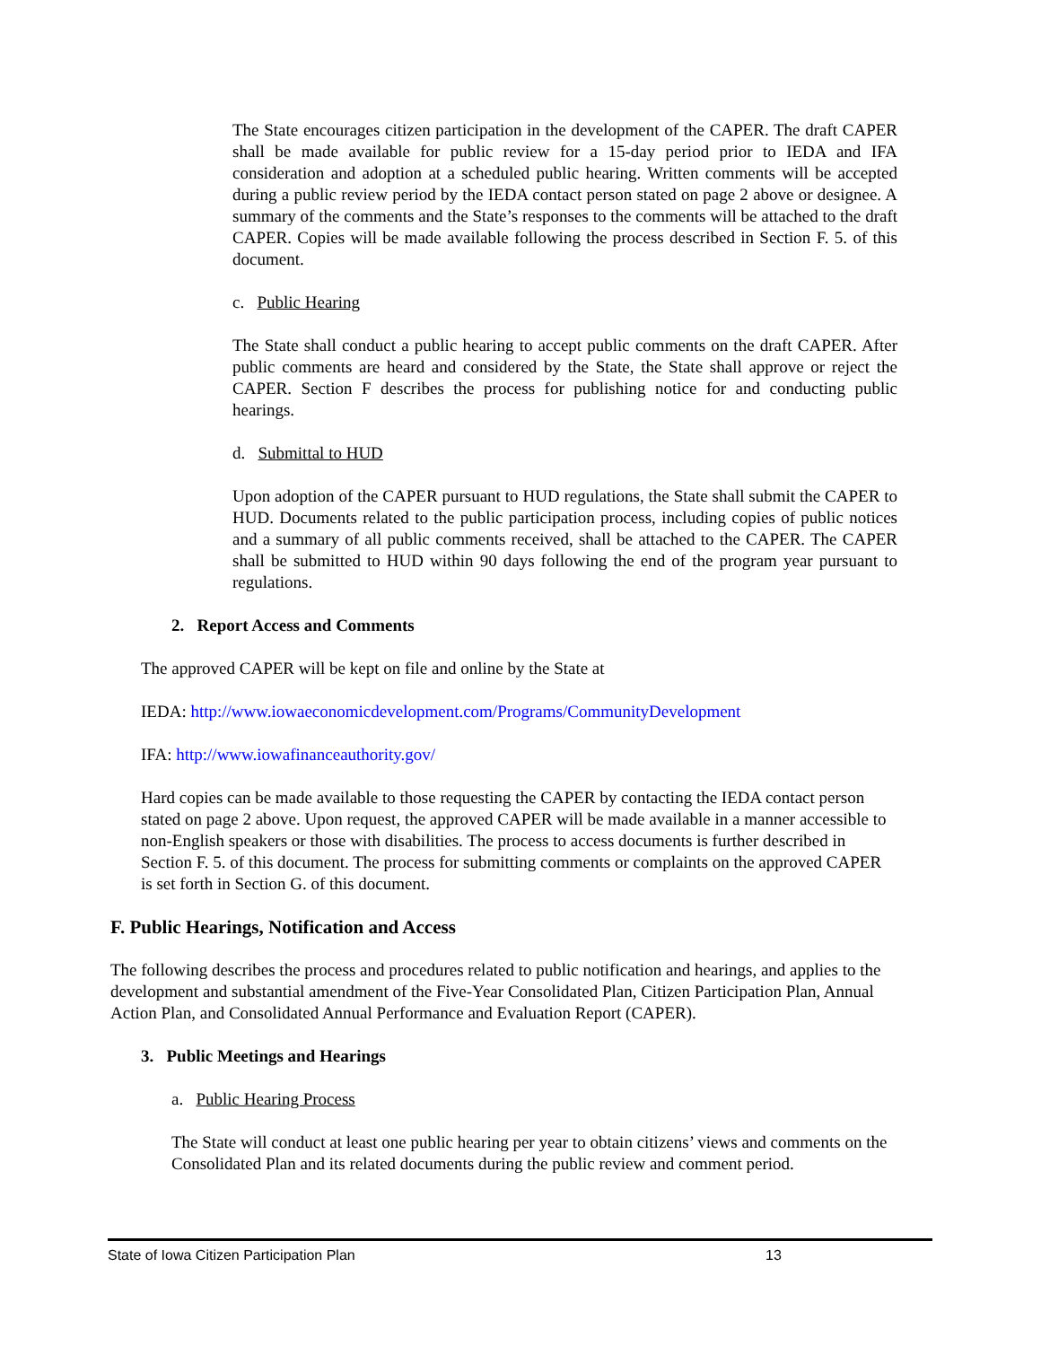The State encourages citizen participation in the development of the CAPER. The draft CAPER shall be made available for public review for a 15-day period prior to IEDA and IFA consideration and adoption at a scheduled public hearing. Written comments will be accepted during a public review period by the IEDA contact person stated on page 2 above or designee. A summary of the comments and the State’s responses to the comments will be attached to the draft CAPER. Copies will be made available following the process described in Section F. 5. of this document.
c. Public Hearing
The State shall conduct a public hearing to accept public comments on the draft CAPER. After public comments are heard and considered by the State, the State shall approve or reject the CAPER. Section F describes the process for publishing notice for and conducting public hearings.
d. Submittal to HUD
Upon adoption of the CAPER pursuant to HUD regulations, the State shall submit the CAPER to HUD. Documents related to the public participation process, including copies of public notices and a summary of all public comments received, shall be attached to the CAPER. The CAPER shall be submitted to HUD within 90 days following the end of the program year pursuant to regulations.
2. Report Access and Comments
The approved CAPER will be kept on file and online by the State at
IEDA: http://www.iowaeconomicdevelopment.com/Programs/CommunityDevelopment
IFA: http://www.iowafinanceauthority.gov/
Hard copies can be made available to those requesting the CAPER by contacting the IEDA contact person stated on page 2 above. Upon request, the approved CAPER will be made available in a manner accessible to non-English speakers or those with disabilities. The process to access documents is further described in Section F. 5. of this document. The process for submitting comments or complaints on the approved CAPER is set forth in Section G. of this document.
F. Public Hearings, Notification and Access
The following describes the process and procedures related to public notification and hearings, and applies to the development and substantial amendment of the Five-Year Consolidated Plan, Citizen Participation Plan, Annual Action Plan, and Consolidated Annual Performance and Evaluation Report (CAPER).
3. Public Meetings and Hearings
a. Public Hearing Process
The State will conduct at least one public hearing per year to obtain citizens’ views and comments on the Consolidated Plan and its related documents during the public review and comment period.
State of Iowa Citizen Participation Plan 13